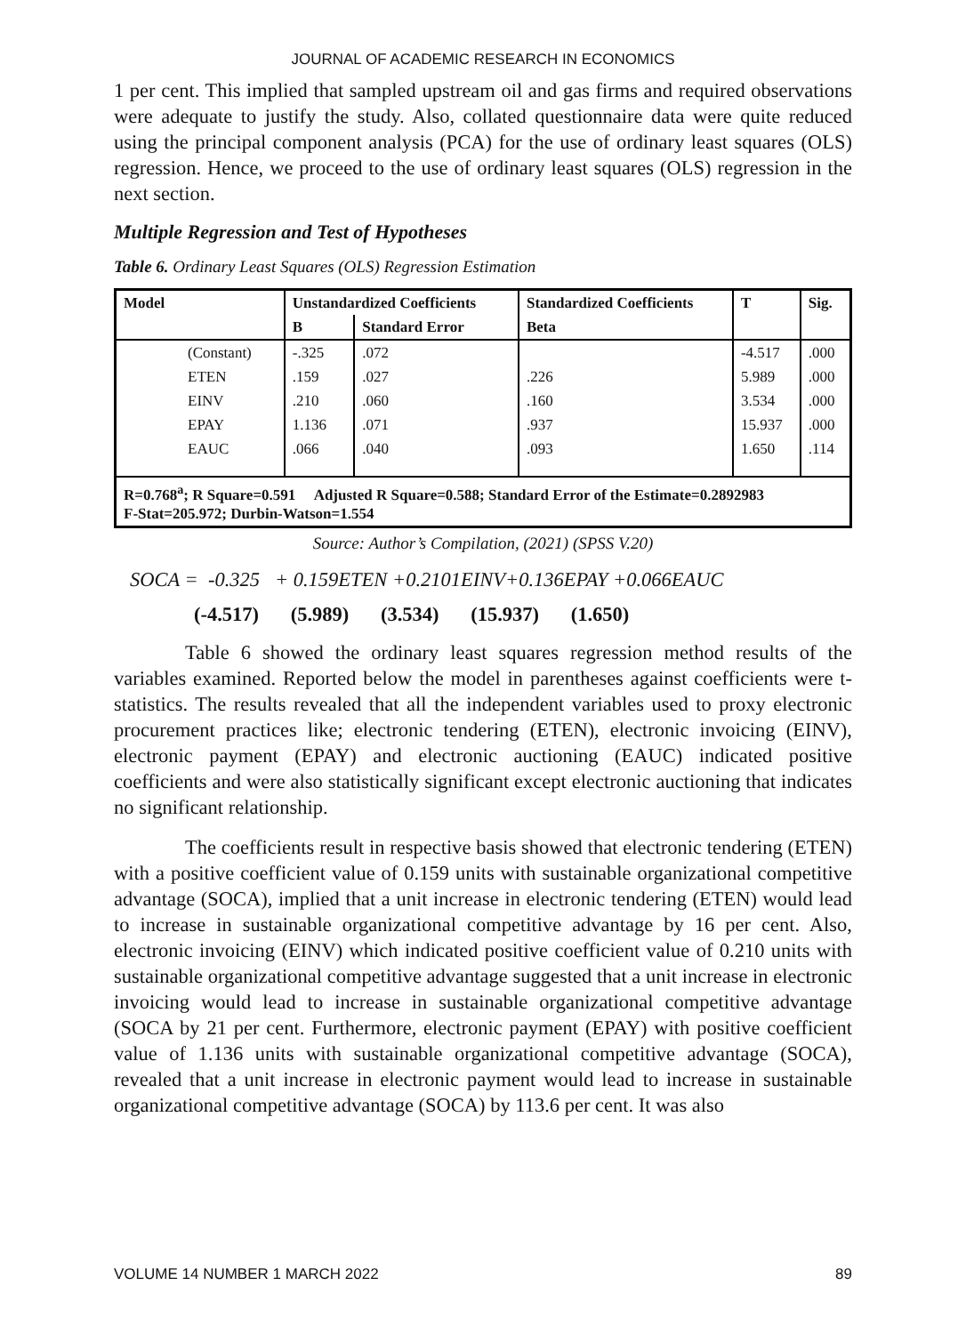JOURNAL OF ACADEMIC RESEARCH IN ECONOMICS
1 per cent. This implied that sampled upstream oil and gas firms and required observations were adequate to justify the study. Also, collated questionnaire data were quite reduced using the principal component analysis (PCA) for the use of ordinary least squares (OLS) regression. Hence, we proceed to the use of ordinary least squares (OLS) regression in the next section.
Multiple Regression and Test of Hypotheses
Table 6. Ordinary Least Squares (OLS) Regression Estimation
| Model | Unstandardized Coefficients | | Standardized Coefficients | T | Sig. |
| --- | --- | --- | --- | --- | --- |
| | B | Standard Error | Beta | | |
| (Constant) | -.325 | .072 | | -4.517 | .000 |
| ETEN | .159 | .027 | .226 | 5.989 | .000 |
| EINV | .210 | .060 | .160 | 3.534 | .000 |
| EPAY | 1.136 | .071 | .937 | 15.937 | .000 |
| EAUC | .066 | .040 | .093 | 1.650 | .114 |
| R=0.768<sup>a</sup>; R Square=0.591 Adjusted R Square=0.588; Standard Error of the Estimate=0.2892983 F-Stat=205.972; Durbin-Watson=1.554 | | | | | |
Source: Author’s Compilation, (2021) (SPSS V.20)
SOCA = -0.325 + 0.159ETEN +0.2101EINV+0.136EPAY +0.066EAUC
(-4.517) (5.989) (3.534) (15.937) (1.650)
Table 6 showed the ordinary least squares regression method results of the variables examined. Reported below the model in parentheses against coefficients were t-statistics. The results revealed that all the independent variables used to proxy electronic procurement practices like; electronic tendering (ETEN), electronic invoicing (EINV), electronic payment (EPAY) and electronic auctioning (EAUC) indicated positive coefficients and were also statistically significant except electronic auctioning that indicates no significant relationship.
The coefficients result in respective basis showed that electronic tendering (ETEN) with a positive coefficient value of 0.159 units with sustainable organizational competitive advantage (SOCA), implied that a unit increase in electronic tendering (ETEN) would lead to increase in sustainable organizational competitive advantage by 16 per cent. Also, electronic invoicing (EINV) which indicated positive coefficient value of 0.210 units with sustainable organizational competitive advantage suggested that a unit increase in electronic invoicing would lead to increase in sustainable organizational competitive advantage (SOCA by 21 per cent. Furthermore, electronic payment (EPAY) with positive coefficient value of 1.136 units with sustainable organizational competitive advantage (SOCA), revealed that a unit increase in electronic payment would lead to increase in sustainable organizational competitive advantage (SOCA) by 113.6 per cent. It was also
VOLUME 14 NUMBER 1 MARCH 2022 89